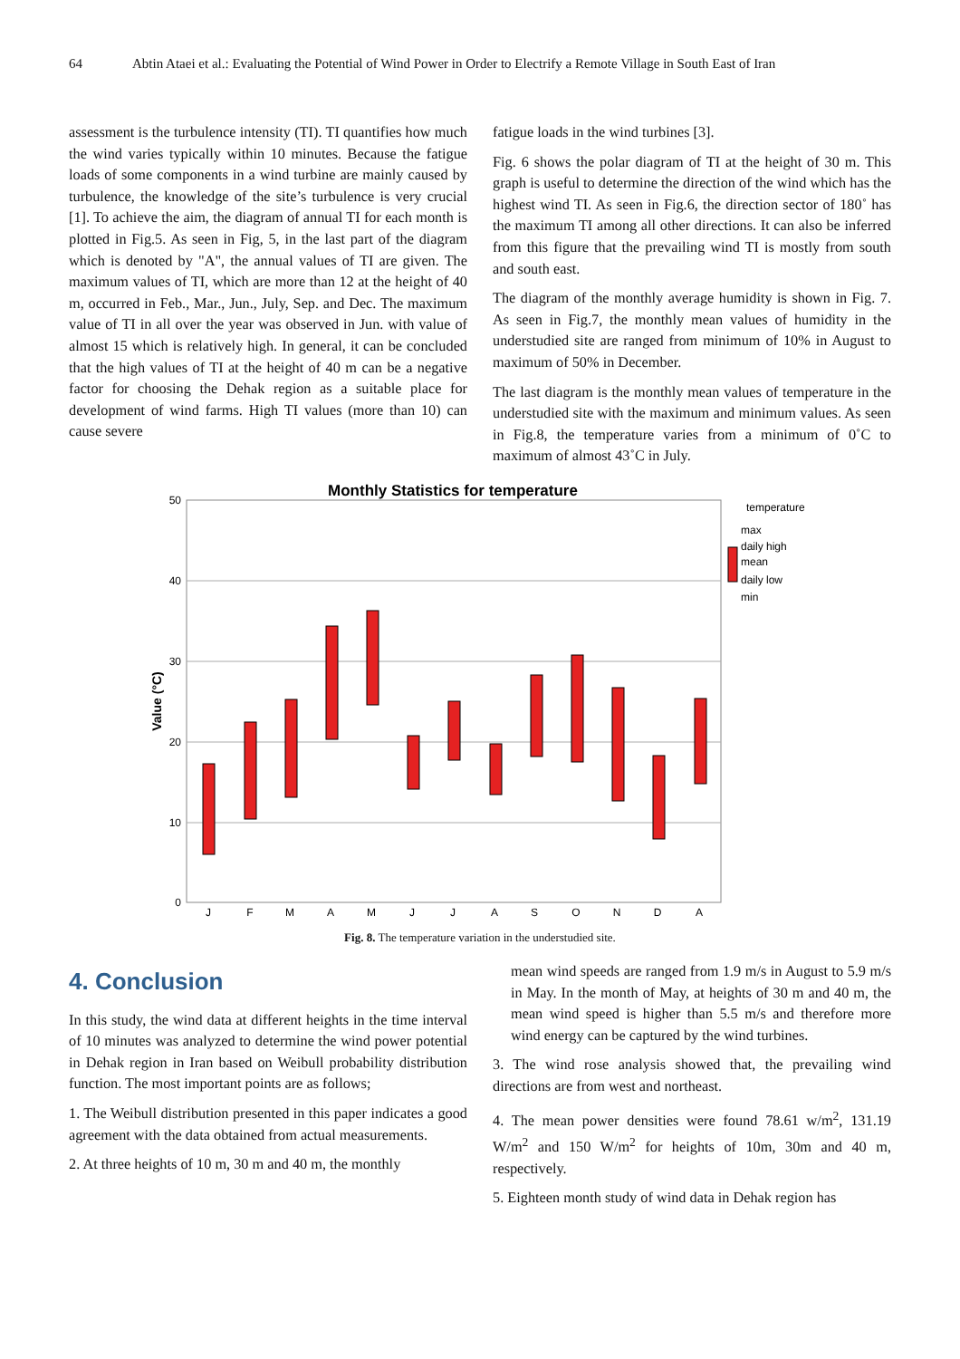64 Abtin Ataei et al.: Evaluating the Potential of Wind Power in Order to Electrify a Remote Village in South East of Iran
assessment is the turbulence intensity (TI). TI quantifies how much the wind varies typically within 10 minutes. Because the fatigue loads of some components in a wind turbine are mainly caused by turbulence, the knowledge of the site’s turbulence is very crucial [1]. To achieve the aim, the diagram of annual TI for each month is plotted in Fig.5. As seen in Fig, 5, in the last part of the diagram which is denoted by "A", the annual values of TI are given. The maximum values of TI, which are more than 12 at the height of 40 m, occurred in Feb., Mar., Jun., July, Sep. and Dec. The maximum value of TI in all over the year was observed in Jun. with value of almost 15 which is relatively high. In general, it can be concluded that the high values of TI at the height of 40 m can be a negative factor for choosing the Dehak region as a suitable place for development of wind farms. High TI values (more than 10) can cause severe
fatigue loads in the wind turbines [3].
Fig. 6 shows the polar diagram of TI at the height of 30 m. This graph is useful to determine the direction of the wind which has the highest wind TI. As seen in Fig.6, the direction sector of 180˚ has the maximum TI among all other directions. It can also be inferred from this figure that the prevailing wind TI is mostly from south and south east.
The diagram of the monthly average humidity is shown in Fig. 7. As seen in Fig.7, the monthly mean values of humidity in the understudied site are ranged from minimum of 10% in August to maximum of 50% in December.
The last diagram is the monthly mean values of temperature in the understudied site with the maximum and minimum values. As seen in Fig.8, the temperature varies from a minimum of 0˚C to maximum of almost 43˚C in July.
Monthly Statistics for temperature
50
40
30
20
10
0
Value (°C)
J
F
M
A
M
J
J
A
S
O
N
D
A
temperature
max
daily high
mean
daily low
min
Fig. 8. The temperature variation in the understudied site.
4. Conclusion
In this study, the wind data at different heights in the time interval of 10 minutes was analyzed to determine the wind power potential in Dehak region in Iran based on Weibull probability distribution function. The most important points are as follows;
1. The Weibull distribution presented in this paper indicates a good agreement with the data obtained from actual measurements.
2. At three heights of 10 m, 30 m and 40 m, the monthly
mean wind speeds are ranged from 1.9 m/s in August to 5.9 m/s in May. In the month of May, at heights of 30 m and 40 m, the mean wind speed is higher than 5.5 m/s and therefore more wind energy can be captured by the wind turbines.
3. The wind rose analysis showed that, the prevailing wind directions are from west and northeast.
4. The mean power densities were found 78.61 w/m<sup>2</sup>, 131.19 W/m<sup>2</sup> and 150 W/m<sup>2</sup> for heights of 10m, 30m and 40 m, respectively.
5. Eighteen month study of wind data in Dehak region has